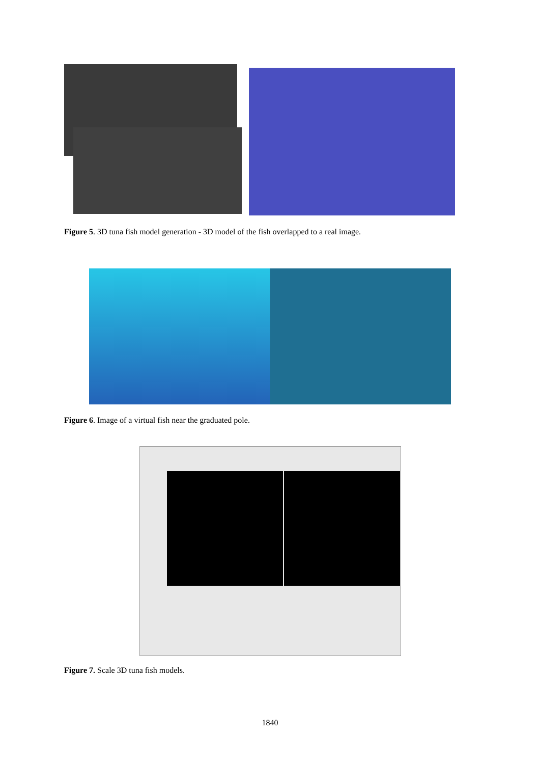Figure 5. 3D tuna fish model generation - 3D model of the fish overlapped to a real image.
Figure 6. Image of a virtual fish near the graduated pole.
Figure 7. Scale 3D tuna fish models.
1840